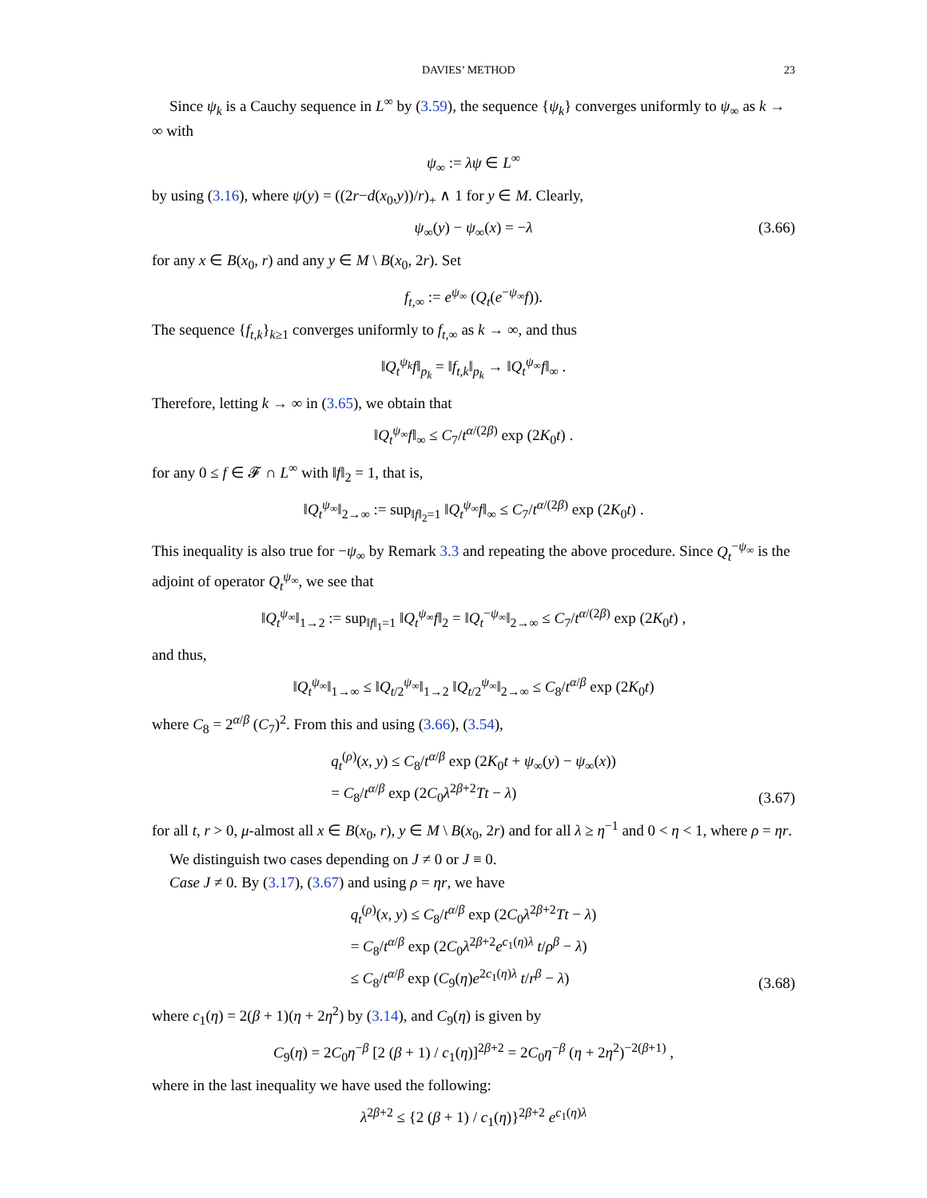DAVIES’ METHOD 23
Since ψ<sub>k</sub> is a Cauchy sequence in L<sup>∞</sup> by (3.59), the sequence {ψ<sub>k</sub>} converges uniformly to ψ<sub>∞</sub> as k → ∞ with
ψ<sub>∞</sub> := λψ ∈ L<sup>∞</sup>
by using (3.16), where ψ(y) = ((2r−d(x<sub>0</sub>,y))/r)<sub>+</sub> ∧ 1 for y ∈ M. Clearly,
ψ<sub>∞</sub>(y) − ψ<sub>∞</sub>(x) = −λ (3.66)
for any x ∈ B(x<sub>0</sub>, r) and any y ∈ M \ B(x<sub>0</sub>, 2r). Set
f<sub>t,∞</sub> := e<sup>ψ<sub>∞</sub></sup> (Q<sub>t</sub>(e<sup>−ψ<sub>∞</sub></sup>f)).
The sequence {f<sub>t,k</sub>}<sub>k≥1</sub> converges uniformly to f<sub>t,∞</sub> as k → ∞, and thus
‖Q<sub>t</sub><sup>ψ<sub>k</sub></sup>f‖<sub>p<sub>k</sub></sub> = ‖f<sub>t,k</sub>‖<sub>p<sub>k</sub></sub> → ‖Q<sub>t</sub><sup>ψ<sub>∞</sub></sup>f‖<sub>∞</sub> .
Therefore, letting k → ∞ in (3.65), we obtain that
‖Q<sub>t</sub><sup>ψ<sub>∞</sub></sup>f‖<sub>∞</sub> ≤ C<sub>7</sub>/t<sup>α/(2β)</sup> exp (2K<sub>0</sub>t) .
for any 0 ≤ f ∈ 𝓕 ∩ L<sup>∞</sup> with ‖f‖<sub>2</sub> = 1, that is,
‖Q<sub>t</sub><sup>ψ<sub>∞</sub></sup>‖<sub>2→∞</sub> := sup<sub>‖f‖<sub>2</sub>=1</sub> ‖Q<sub>t</sub><sup>ψ<sub>∞</sub></sup>f‖<sub>∞</sub> ≤ C<sub>7</sub>/t<sup>α/(2β)</sup> exp (2K<sub>0</sub>t) .
This inequality is also true for −ψ<sub>∞</sub> by Remark 3.3 and repeating the above procedure. Since Q<sub>t</sub><sup>−ψ<sub>∞</sub></sup> is the adjoint of operator Q<sub>t</sub><sup>ψ<sub>∞</sub></sup>, we see that
‖Q<sub>t</sub><sup>ψ<sub>∞</sub></sup>‖<sub>1→2</sub> := sup<sub>‖f‖<sub>1</sub>=1</sub> ‖Q<sub>t</sub><sup>ψ<sub>∞</sub></sup>f‖<sub>2</sub> = ‖Q<sub>t</sub><sup>−ψ<sub>∞</sub></sup>‖<sub>2→∞</sub> ≤ C<sub>7</sub>/t<sup>α/(2β)</sup> exp (2K<sub>0</sub>t) ,
and thus,
‖Q<sub>t</sub><sup>ψ<sub>∞</sub></sup>‖<sub>1→∞</sub> ≤ ‖Q<sub>t/2</sub><sup>ψ<sub>∞</sub></sup>‖<sub>1→2</sub> ‖Q<sub>t/2</sub><sup>ψ<sub>∞</sub></sup>‖<sub>2→∞</sub> ≤ C<sub>8</sub>/t<sup>α/β</sup> exp (2K<sub>0</sub>t)
where C<sub>8</sub> = 2<sup>α/β</sup> (C<sub>7</sub>)<sup>2</sup>. From this and using (3.66), (3.54),
q<sub>t</sub><sup>(ρ)</sup>(x, y) ≤ C<sub>8</sub>/t<sup>α/β</sup> exp (2K<sub>0</sub>t + ψ<sub>∞</sub>(y) − ψ<sub>∞</sub>(x))
= C<sub>8</sub>/t<sup>α/β</sup> exp (2C<sub>0</sub>λ<sup>2β+2</sup>Tt − λ)
(3.67)
for all t, r > 0, μ-almost all x ∈ B(x<sub>0</sub>, r), y ∈ M \ B(x<sub>0</sub>, 2r) and for all λ ≥ η<sup>−1</sup> and 0 < η < 1, where ρ = ηr.
We distinguish two cases depending on J ≠ 0 or J ≡ 0.
Case J ≠ 0. By (3.17), (3.67) and using ρ = ηr, we have
q<sub>t</sub><sup>(ρ)</sup>(x, y) ≤ C<sub>8</sub>/t<sup>α/β</sup> exp (2C<sub>0</sub>λ<sup>2β+2</sup>Tt − λ)
= C<sub>8</sub>/t<sup>α/β</sup> exp (2C<sub>0</sub>λ<sup>2β+2</sup>e<sup>c<sub>1</sub>(η)λ</sup> t/ρ<sup>β</sup> − λ)
≤ C<sub>8</sub>/t<sup>α/β</sup> exp (C<sub>9</sub>(η)e<sup>2c<sub>1</sub>(η)λ</sup> t/r<sup>β</sup> − λ)
(3.68)
where c<sub>1</sub>(η) = 2(β + 1)(η + 2η<sup>2</sup>) by (3.14), and C<sub>9</sub>(η) is given by
C<sub>9</sub>(η) = 2C<sub>0</sub>η<sup>−β</sup> [2 (β + 1) / c<sub>1</sub>(η)]<sup>2β+2</sup> = 2C<sub>0</sub>η<sup>−β</sup> (η + 2η<sup>2</sup>)<sup>−2(β+1)</sup> ,
where in the last inequality we have used the following:
λ<sup>2β+2</sup> ≤ {2 (β + 1) / c<sub>1</sub>(η)}<sup>2β+2</sup> e<sup>c<sub>1</sub>(η)λ</sup>